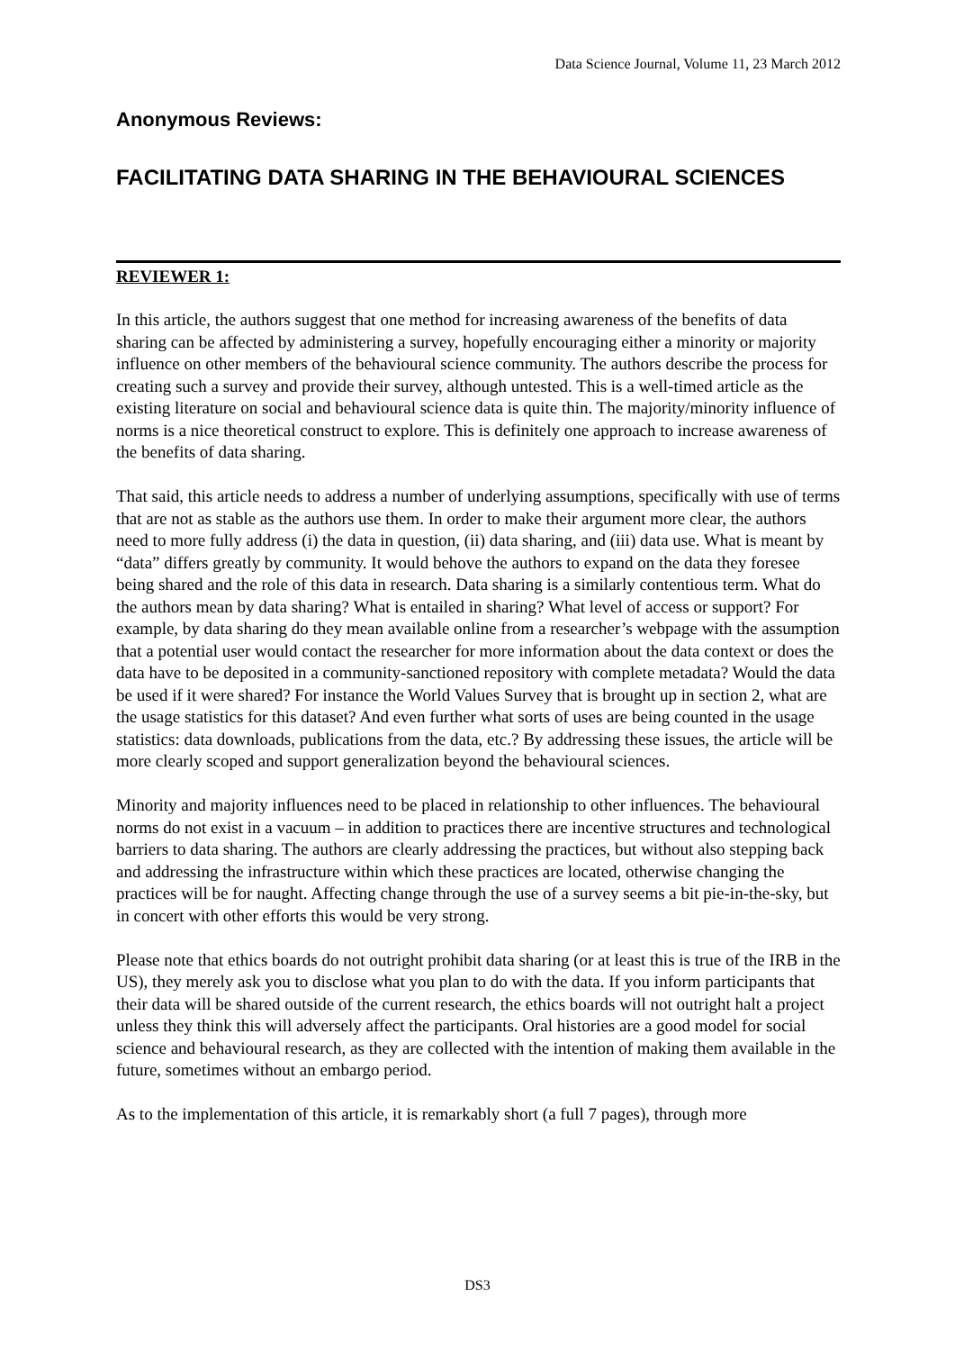Data Science Journal, Volume 11, 23 March 2012
Anonymous Reviews:
FACILITATING DATA SHARING IN THE BEHAVIOURAL SCIENCES
REVIEWER 1:
In this article, the authors suggest that one method for increasing awareness of the benefits of data sharing can be affected by administering a survey, hopefully encouraging either a minority or majority influence on other members of the behavioural science community. The authors describe the process for creating such a survey and provide their survey, although untested. This is a well-timed article as the existing literature on social and behavioural science data is quite thin. The majority/minority influence of norms is a nice theoretical construct to explore. This is definitely one approach to increase awareness of the benefits of data sharing.
That said, this article needs to address a number of underlying assumptions, specifically with use of terms that are not as stable as the authors use them. In order to make their argument more clear, the authors need to more fully address (i) the data in question, (ii) data sharing, and (iii) data use. What is meant by “data” differs greatly by community. It would behove the authors to expand on the data they foresee being shared and the role of this data in research. Data sharing is a similarly contentious term. What do the authors mean by data sharing? What is entailed in sharing? What level of access or support? For example, by data sharing do they mean available online from a researcher’s webpage with the assumption that a potential user would contact the researcher for more information about the data context or does the data have to be deposited in a community-sanctioned repository with complete metadata? Would the data be used if it were shared? For instance the World Values Survey that is brought up in section 2, what are the usage statistics for this dataset? And even further what sorts of uses are being counted in the usage statistics: data downloads, publications from the data, etc.? By addressing these issues, the article will be more clearly scoped and support generalization beyond the behavioural sciences.
Minority and majority influences need to be placed in relationship to other influences. The behavioural norms do not exist in a vacuum – in addition to practices there are incentive structures and technological barriers to data sharing. The authors are clearly addressing the practices, but without also stepping back and addressing the infrastructure within which these practices are located, otherwise changing the practices will be for naught. Affecting change through the use of a survey seems a bit pie-in-the-sky, but in concert with other efforts this would be very strong.
Please note that ethics boards do not outright prohibit data sharing (or at least this is true of the IRB in the US), they merely ask you to disclose what you plan to do with the data. If you inform participants that their data will be shared outside of the current research, the ethics boards will not outright halt a project unless they think this will adversely affect the participants. Oral histories are a good model for social science and behavioural research, as they are collected with the intention of making them available in the future, sometimes without an embargo period.
As to the implementation of this article, it is remarkably short (a full 7 pages), through more
DS3